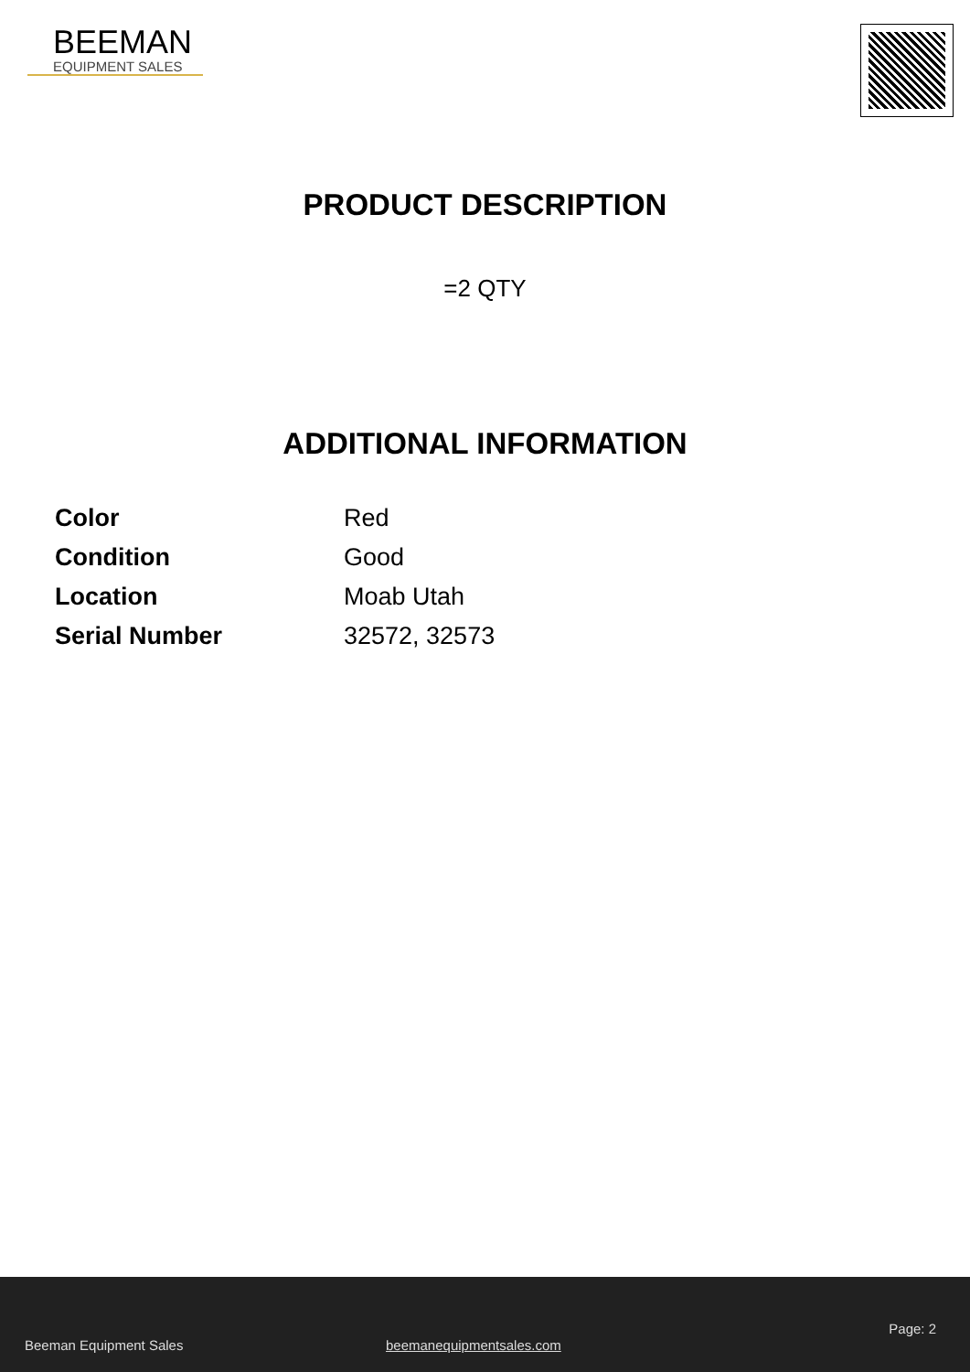BEEMAN
EQUIPMENT SALES
PRODUCT DESCRIPTION
=2 QTY
ADDITIONAL INFORMATION
| Color | Red |
| Condition | Good |
| Location | Moab Utah |
| Serial Number | 32572, 32573 |
Page: 2
Beeman Equipment Sales beemanequipmentsales.com